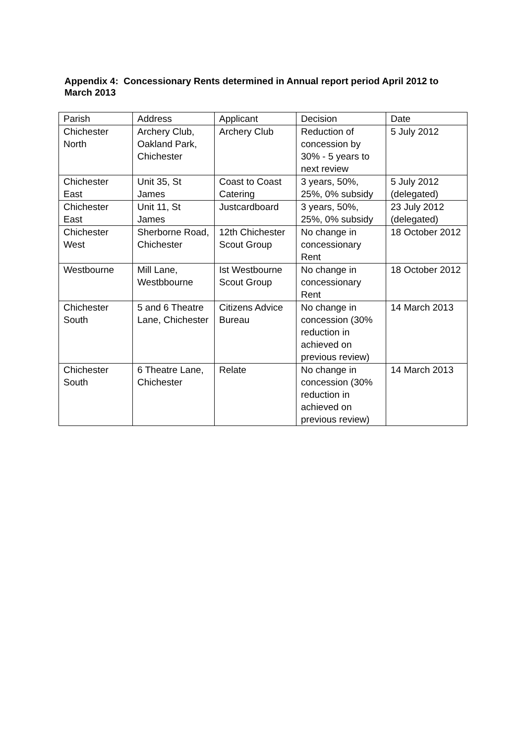Appendix 4: Concessionary Rents determined in Annual report period April 2012 to March 2013
| Parish | Address | Applicant | Decision | Date |
| Chichester North | Archery Club, Oakland Park, Chichester | Archery Club | Reduction of concession by 30% - 5 years to next review | 5 July 2012 |
| Chichester East | Unit 35, St James | Coast to Coast Catering | 3 years, 50%, 25%, 0% subsidy | 5 July 2012 (delegated) |
| Chichester East | Unit 11, St James | Justcardboard | 3 years, 50%, 25%, 0% subsidy | 23 July 2012 (delegated) |
| Chichester West | Sherborne Road, Chichester | 12th Chichester Scout Group | No change in concessionary Rent | 18 October 2012 |
| Westbourne | Mill Lane, Westbbourne | Ist Westbourne Scout Group | No change in concessionary Rent | 18 October 2012 |
| Chichester South | 5 and 6 Theatre Lane, Chichester | Citizens Advice Bureau | No change in concession (30% reduction in achieved on previous review) | 14 March 2013 |
| Chichester South | 6 Theatre Lane, Chichester | Relate | No change in concession (30% reduction in achieved on previous review) | 14 March 2013 |